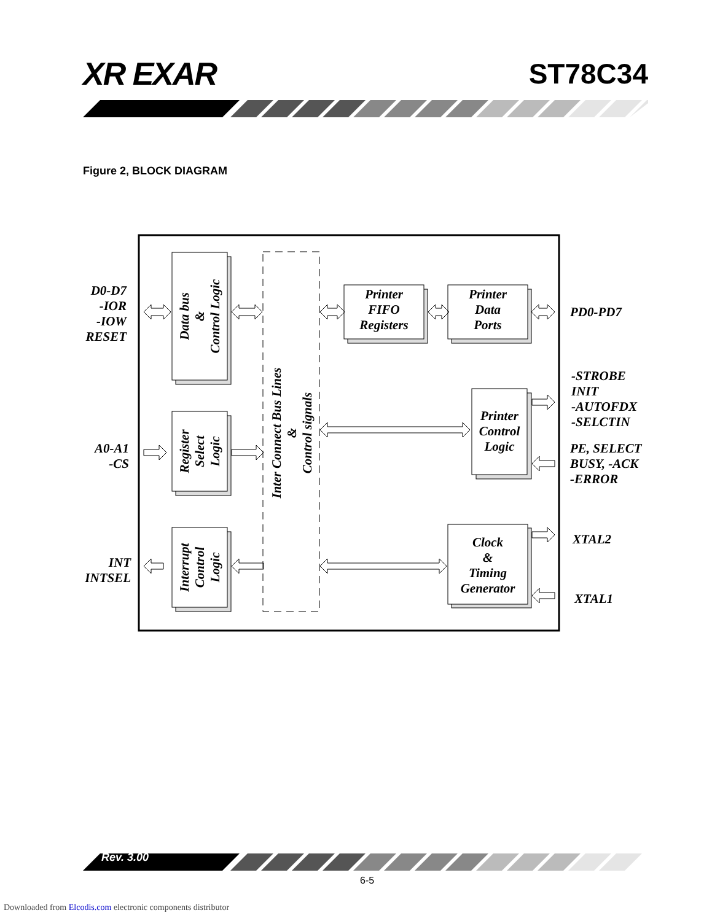XR EXAR ST78C34
Figure 2, BLOCK DIAGRAM
Printer
FIFO
Registers
Printer
Data
Ports
Printer
Control
Logic
Clock
&
Timing
Generator
Data bus
&
Control Logic
Register
Select
Logic
Interrupt
Control
Logic
Inter Connect Bus Lines
&
Control signals
D0-D7
-IOR
-IOW
RESET
A0-A1
-CS
INT
INTSEL
PD0-PD7
-STROBE
INIT
-AUTOFDX
-SELCTIN
PE, SELECT
BUSY, -ACK
-ERROR
XTAL2
XTAL1
Rev. 3.00
6-5
Downloaded from Elcodis.com electronic components distributor